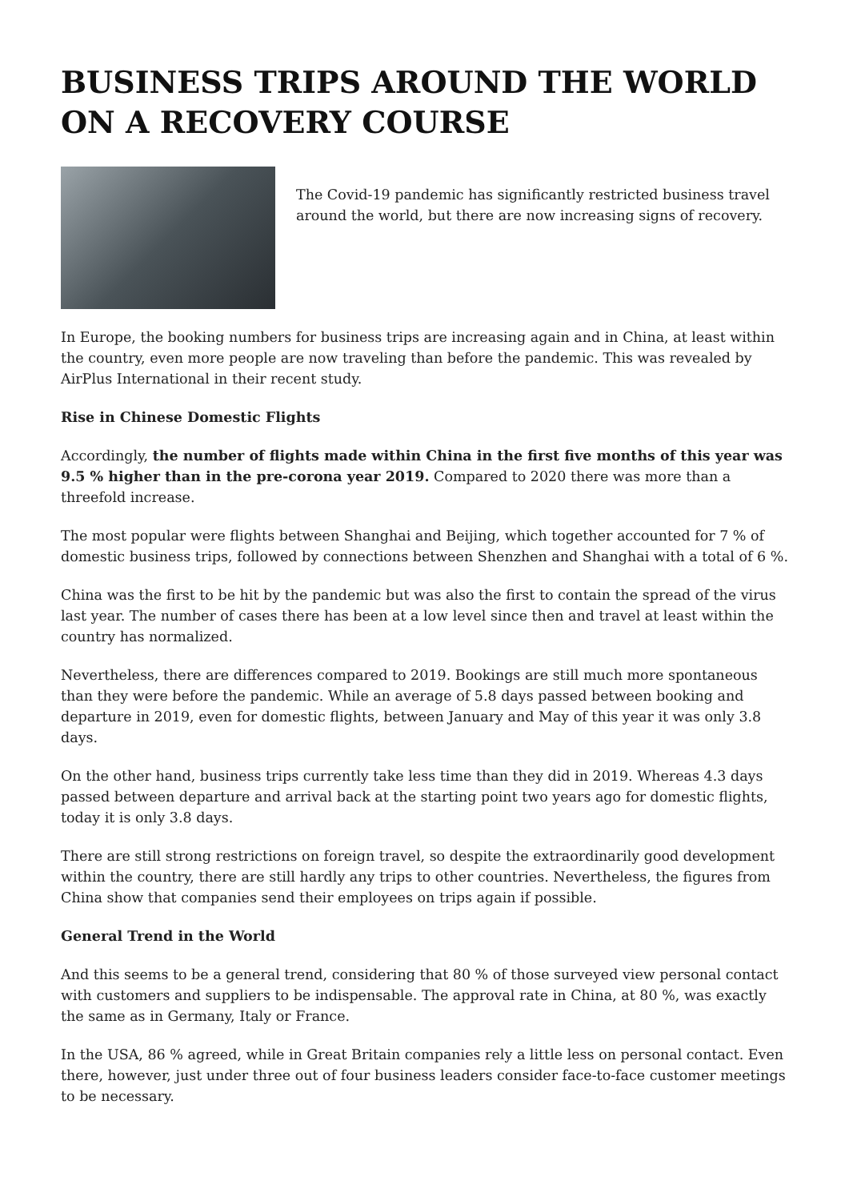BUSINESS TRIPS AROUND THE WORLD ON A RECOVERY COURSE
The Covid-19 pandemic has significantly restricted business travel around the world, but there are now increasing signs of recovery.
In Europe, the booking numbers for business trips are increasing again and in China, at least within the country, even more people are now traveling than before the pandemic. This was revealed by AirPlus International in their recent study.
Rise in Chinese Domestic Flights
Accordingly, the number of flights made within China in the first five months of this year was 9.5 % higher than in the pre-corona year 2019. Compared to 2020 there was more than a threefold increase.
The most popular were flights between Shanghai and Beijing, which together accounted for 7 % of domestic business trips, followed by connections between Shenzhen and Shanghai with a total of 6 %.
China was the first to be hit by the pandemic but was also the first to contain the spread of the virus last year. The number of cases there has been at a low level since then and travel at least within the country has normalized.
Nevertheless, there are differences compared to 2019. Bookings are still much more spontaneous than they were before the pandemic. While an average of 5.8 days passed between booking and departure in 2019, even for domestic flights, between January and May of this year it was only 3.8 days.
On the other hand, business trips currently take less time than they did in 2019. Whereas 4.3 days passed between departure and arrival back at the starting point two years ago for domestic flights, today it is only 3.8 days.
There are still strong restrictions on foreign travel, so despite the extraordinarily good development within the country, there are still hardly any trips to other countries. Nevertheless, the figures from China show that companies send their employees on trips again if possible.
General Trend in the World
And this seems to be a general trend, considering that 80 % of those surveyed view personal contact with customers and suppliers to be indispensable. The approval rate in China, at 80 %, was exactly the same as in Germany, Italy or France.
In the USA, 86 % agreed, while in Great Britain companies rely a little less on personal contact. Even there, however, just under three out of four business leaders consider face-to-face customer meetings to be necessary.